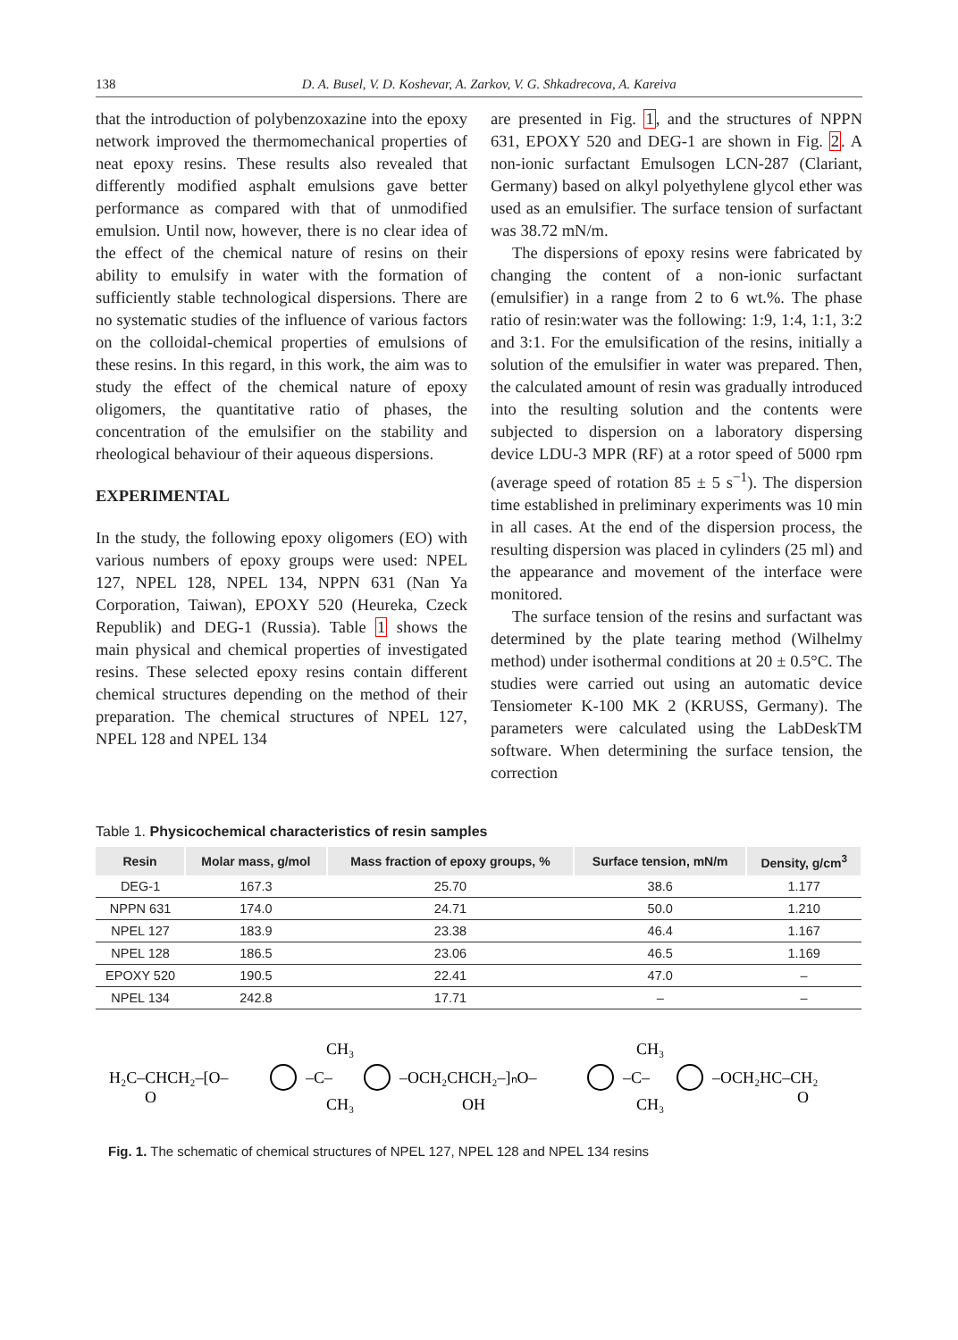138 D. A. Busel, V. D. Koshevar, A. Zarkov, V. G. Shkadrecova, A. Kareiva
that the introduction of polybenzoxazine into the epoxy network improved the thermomechanical properties of neat epoxy resins. These results also revealed that differently modified asphalt emulsions gave better performance as compared with that of unmodified emulsion. Until now, however, there is no clear idea of the effect of the chemical nature of resins on their ability to emulsify in water with the formation of sufficiently stable technological dispersions. There are no systematic studies of the influence of various factors on the colloidal-chemical properties of emulsions of these resins. In this regard, in this work, the aim was to study the effect of the chemical nature of epoxy oligomers, the quantitative ratio of phases, the concentration of the emulsifier on the stability and rheological behaviour of their aqueous dispersions.
EXPERIMENTAL
In the study, the following epoxy oligomers (EO) with various numbers of epoxy groups were used: NPEL 127, NPEL 128, NPEL 134, NPPN 631 (Nan Ya Corporation, Taiwan), EPOXY 520 (Heureka, Czeck Republik) and DEG-1 (Russia). Table 1 shows the main physical and chemical properties of investigated resins. These selected epoxy resins contain different chemical structures depending on the method of their preparation. The chemical structures of NPEL 127, NPEL 128 and NPEL 134
are presented in Fig. 1, and the structures of NPPN 631, EPOXY 520 and DEG-1 are shown in Fig. 2. A non-ionic surfactant Emulsogen LCN-287 (Clariant, Germany) based on alkyl polyethylene glycol ether was used as an emulsifier. The surface tension of surfactant was 38.72 mN/m.
The dispersions of epoxy resins were fabricated by changing the content of a non-ionic surfactant (emulsifier) in a range from 2 to 6 wt.%. The phase ratio of resin:water was the following: 1:9, 1:4, 1:1, 3:2 and 3:1. For the emulsification of the resins, initially a solution of the emulsifier in water was prepared. Then, the calculated amount of resin was gradually introduced into the resulting solution and the contents were subjected to dispersion on a laboratory dispersing device LDU-3 MPR (RF) at a rotor speed of 5000 rpm (average speed of rotation 85 ± 5 s<sup>−1</sup>). The dispersion time established in preliminary experiments was 10 min in all cases. At the end of the dispersion process, the resulting dispersion was placed in cylinders (25 ml) and the appearance and movement of the interface were monitored.
The surface tension of the resins and surfactant was determined by the plate tearing method (Wilhelmy method) under isothermal conditions at 20 ± 0.5°C. The studies were carried out using an automatic device Tensiometer K-100 MK 2 (KRUSS, Germany). The parameters were calculated using the LabDeskTM software. When determining the surface tension, the correction
Table 1. Physicochemical characteristics of resin samples
| Resin | Molar mass, g/mol | Mass fraction of epoxy groups, % | Surface tension, mN/m | Density, g/cm<sup>3</sup> |
| --- | --- | --- | --- | --- |
| DEG-1 | 167.3 | 25.70 | 38.6 | 1.177 |
| NPPN 631 | 174.0 | 24.71 | 50.0 | 1.210 |
| NPEL 127 | 183.9 | 23.38 | 46.4 | 1.167 |
| NPEL 128 | 186.5 | 23.06 | 46.5 | 1.169 |
| EPOXY 520 | 190.5 | 22.41 | 47.0 | – |
| NPEL 134 | 242.8 | 17.71 | – | – |
H₂C–CHCH₂–[O–
–C–
CH₃
CH₃
–OCH₂CHCH₂–]ₙO–
OH
–C–
CH₃
CH₃
–OCH₂HC–CH₂
O
O
Fig. 1. The schematic of chemical structures of NPEL 127, NPEL 128 and NPEL 134 resins